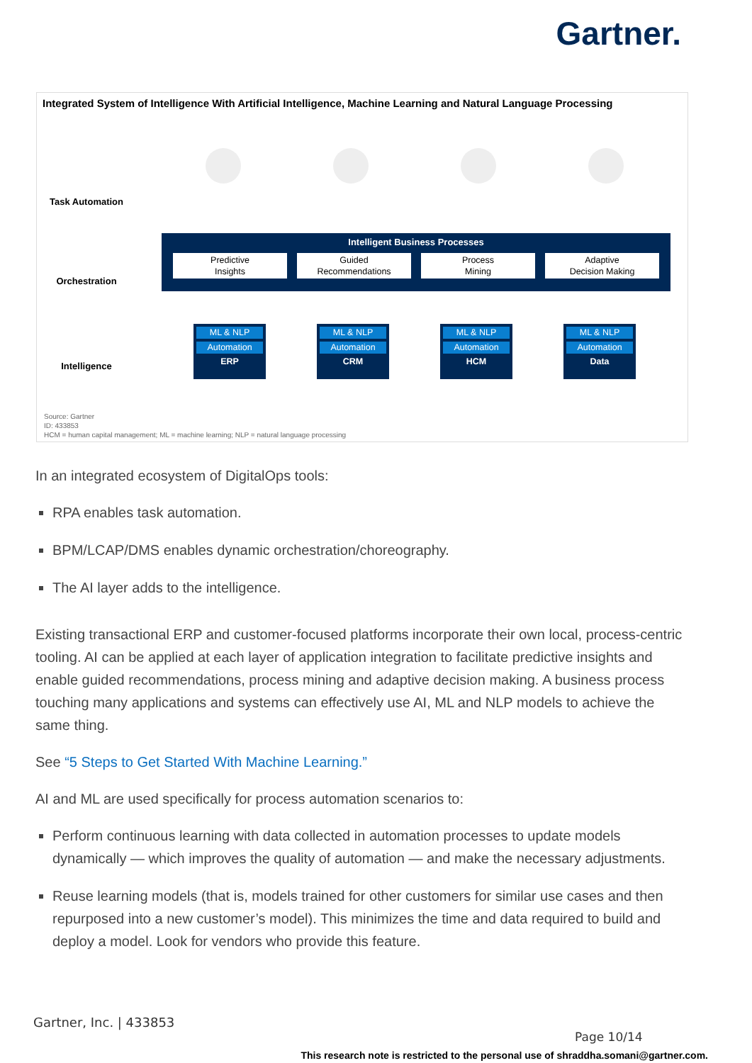Gartner.
Integrated System of Intelligence With Artificial Intelligence, Machine Learning and Natural Language Processing
Task Automation
Orchestration
Intelligence
Intelligent Business Processes
Predictive
Insights
Guided
Recommendations
Process
Mining
Adaptive
Decision Making
ML & NLP
Automation
ERP
ML & NLP
Automation
CRM
ML & NLP
Automation
HCM
ML & NLP
Automation
Data
Source: Gartner
ID: 433853
HCM = human capital management; ML = machine learning; NLP = natural language processing
In an integrated ecosystem of DigitalOps tools:
RPA enables task automation.
BPM/LCAP/DMS enables dynamic orchestration/choreography.
The AI layer adds to the intelligence.
Existing transactional ERP and customer-focused platforms incorporate their own local, process-centric tooling. AI can be applied at each layer of application integration to facilitate predictive insights and enable guided recommendations, process mining and adaptive decision making. A business process touching many applications and systems can effectively use AI, ML and NLP models to achieve the same thing.
See “5 Steps to Get Started With Machine Learning.”
AI and ML are used specifically for process automation scenarios to:
Perform continuous learning with data collected in automation processes to update models dynamically — which improves the quality of automation — and make the necessary adjustments.
Reuse learning models (that is, models trained for other customers for similar use cases and then repurposed into a new customer’s model). This minimizes the time and data required to build and deploy a model. Look for vendors who provide this feature.
Gartner, Inc. | 433853
Page 10/14
This research note is restricted to the personal use of shraddha.somani@gartner.com.